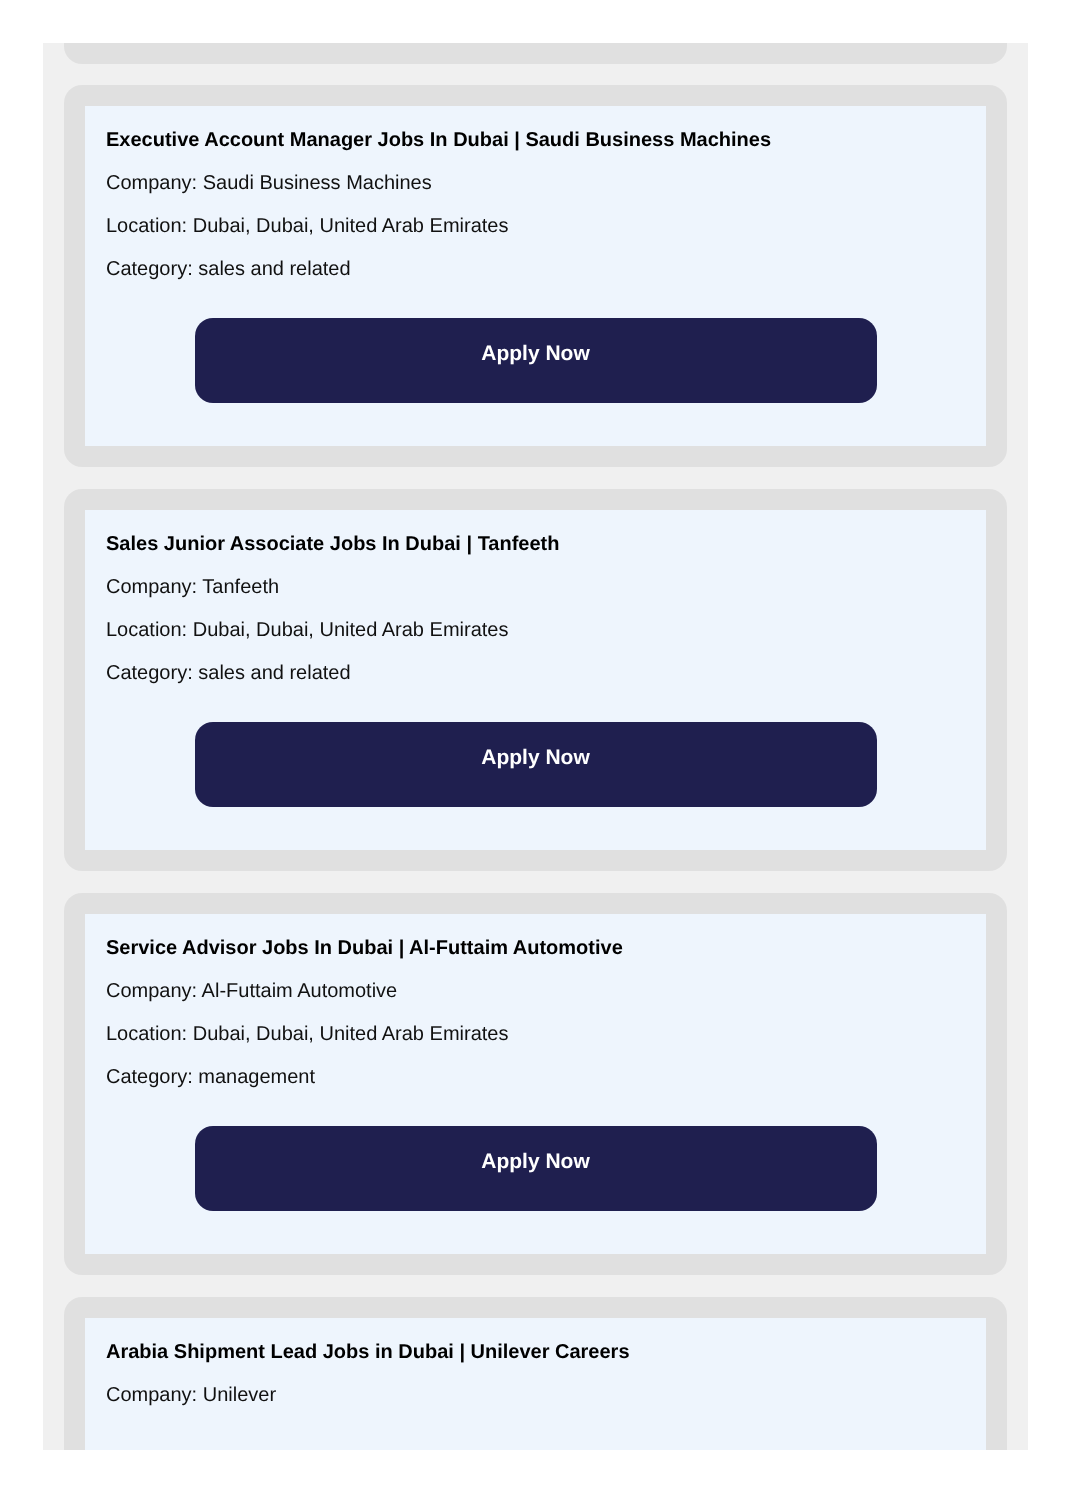Executive Account Manager Jobs In Dubai | Saudi Business Machines
Company: Saudi Business Machines
Location: Dubai, Dubai, United Arab Emirates
Category: sales and related
Apply Now
Sales Junior Associate Jobs In Dubai | Tanfeeth
Company: Tanfeeth
Location: Dubai, Dubai, United Arab Emirates
Category: sales and related
Apply Now
Service Advisor Jobs In Dubai | Al-Futtaim Automotive
Company: Al-Futtaim Automotive
Location: Dubai, Dubai, United Arab Emirates
Category: management
Apply Now
Arabia Shipment Lead Jobs in Dubai | Unilever Careers
Company: Unilever